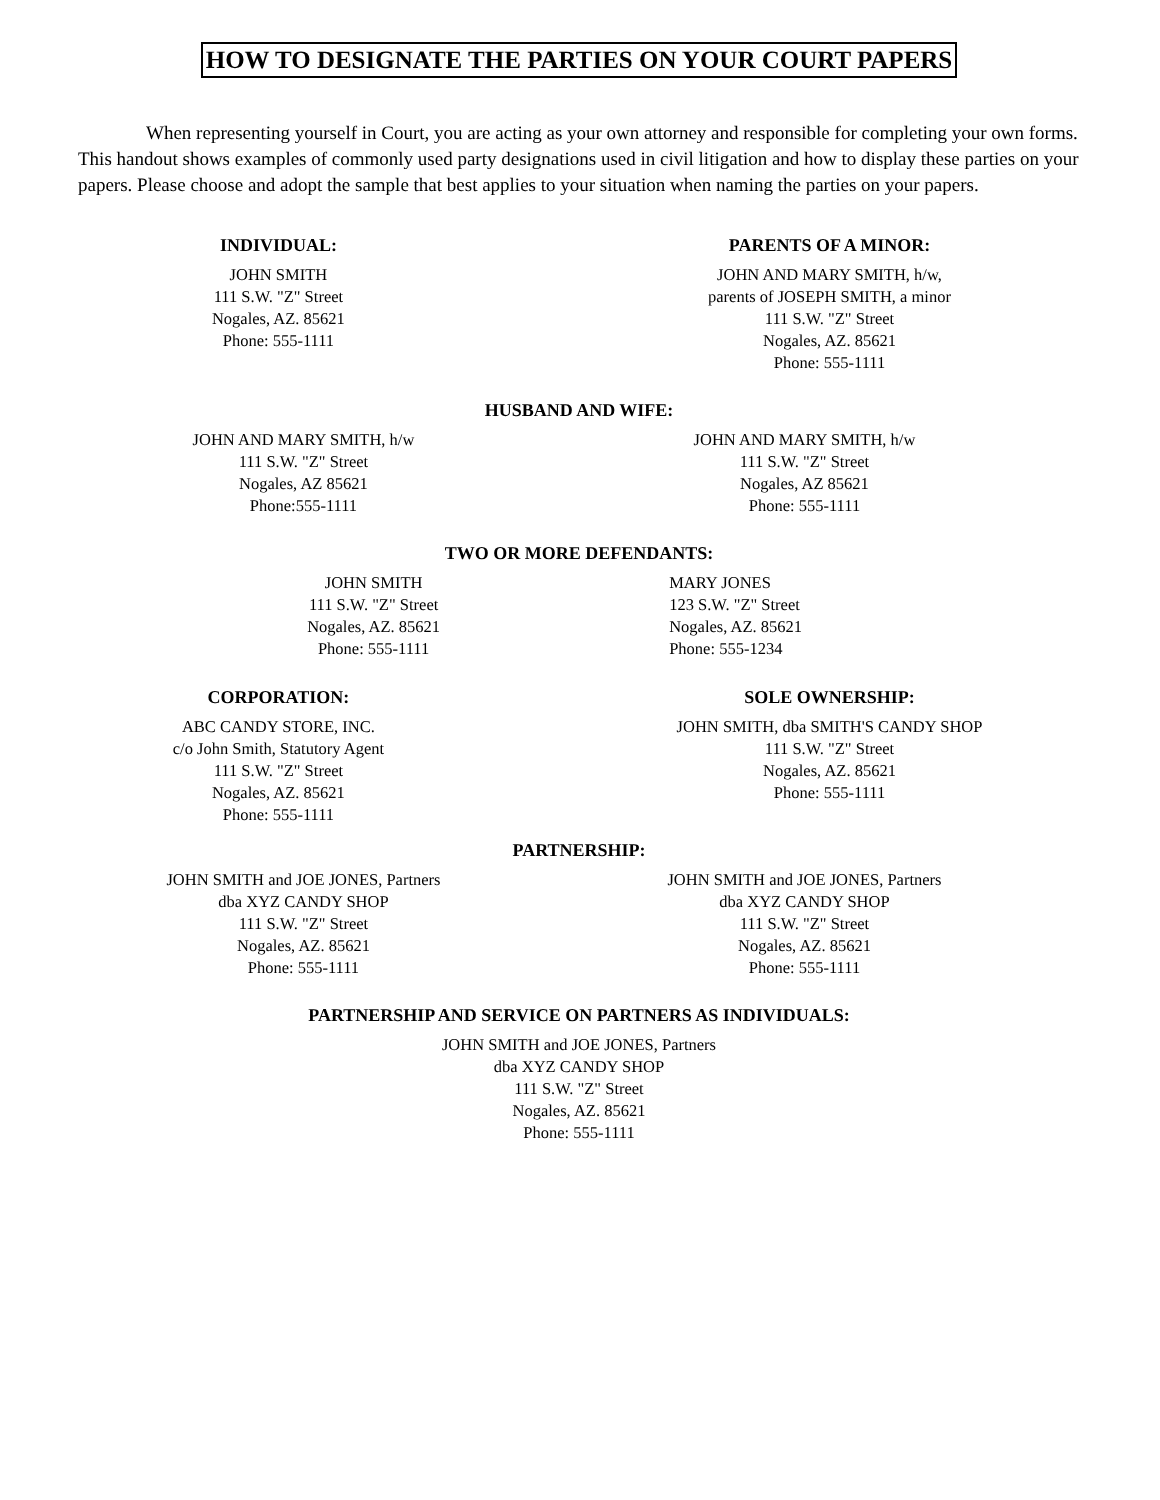HOW TO DESIGNATE THE PARTIES ON YOUR COURT PAPERS
When representing yourself in Court, you are acting as your own attorney and responsible for completing your own forms. This handout shows examples of commonly used party designations used in civil litigation and how to display these parties on your papers. Please choose and adopt the sample that best applies to your situation when naming the parties on your papers.
INDIVIDUAL:
JOHN SMITH
111 S.W. "Z" Street
Nogales, AZ. 85621
Phone: 555-1111
PARENTS OF A MINOR:
JOHN AND MARY SMITH, h/w,
parents of JOSEPH SMITH, a minor
111 S.W. "Z" Street
Nogales, AZ. 85621
Phone: 555-1111
HUSBAND AND WIFE:
JOHN AND MARY SMITH, h/w
111 S.W. "Z" Street
Nogales, AZ 85621
Phone:555-1111
JOHN AND MARY SMITH, h/w
111 S.W. "Z" Street
Nogales, AZ 85621
Phone: 555-1111
TWO OR MORE DEFENDANTS:
JOHN SMITH
111 S.W. "Z" Street
Nogales, AZ. 85621
Phone: 555-1111
MARY JONES
123 S.W. "Z" Street
Nogales, AZ. 85621
Phone: 555-1234
CORPORATION:
ABC CANDY STORE, INC.
c/o John Smith, Statutory Agent
111 S.W. "Z" Street
Nogales, AZ. 85621
Phone: 555-1111
SOLE OWNERSHIP:
JOHN SMITH, dba SMITH'S CANDY SHOP
111 S.W. "Z" Street
Nogales, AZ. 85621
Phone: 555-1111
PARTNERSHIP:
JOHN SMITH and JOE JONES, Partners
dba XYZ CANDY SHOP
111 S.W. "Z" Street
Nogales, AZ. 85621
Phone: 555-1111
JOHN SMITH and JOE JONES, Partners
dba XYZ CANDY SHOP
111 S.W. "Z" Street
Nogales, AZ. 85621
Phone: 555-1111
PARTNERSHIP AND SERVICE ON PARTNERS AS INDIVIDUALS:
JOHN SMITH and JOE JONES, Partners
dba XYZ CANDY SHOP
111 S.W. "Z" Street
Nogales, AZ. 85621
Phone: 555-1111